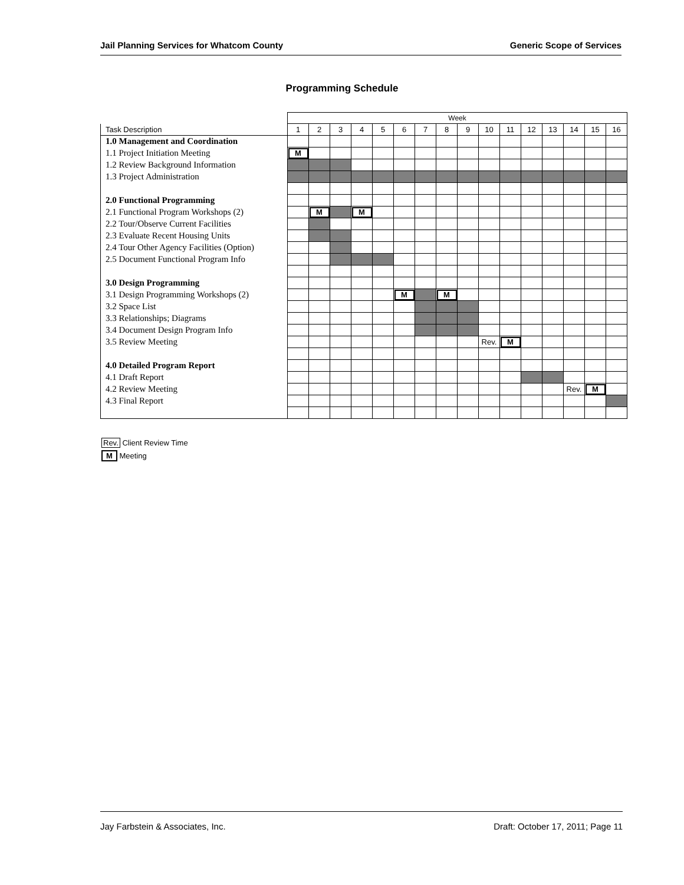Jail Planning Services for Whatcom County Generic Scope of Services
Programming Schedule
| | Week | | | | | | | | | | | | | | | |
| Task Description | 1 | 2 | 3 | 4 | 5 | 6 | 7 | 8 | 9 | 10 | 11 | 12 | 13 | 14 | 15 | 16 |
| 1.0 Management and Coordination | | | | | | | | | | | | | | | | |
| 1.1 Project Initiation Meeting | M | | | | | | | | | | | | | | | |
| 1.2 Review Background Information | | | | | | | | | | | | | | | | |
| 1.3 Project Administration | | | | | | | | | | | | | | | | |
| 2.0 Functional Programming | | | | | | | | | | | | | | | | |
| 2.1 Functional Program Workshops (2) | | M | | M | | | | | | | | | | | | |
| 2.2 Tour/Observe Current Facilities | | | | | | | | | | | | | | | | |
| 2.3 Evaluate Recent Housing Units | | | | | | | | | | | | | | | | |
| 2.4 Tour Other Agency Facilities (Option) | | | | | | | | | | | | | | | | |
| 2.5 Document Functional Program Info | | | | | | | | | | | | | | | | |
| 3.0 Design Programming | | | | | | | | | | | | | | | | |
| 3.1 Design Programming Workshops (2) | | | | | | M | | M | | | | | | | | |
| 3.2 Space List | | | | | | | | | | | | | | | | |
| 3.3 Relationships; Diagrams | | | | | | | | | | | | | | | | |
| 3.4 Document Design Program Info | | | | | | | | | | | | | | | | |
| 3.5 Review Meeting | | | | | | | | | | Rev. | M | | | | | |
| 4.0 Detailed Program Report | | | | | | | | | | | | | | | | |
| 4.1 Draft Report | | | | | | | | | | | | | | | | |
| 4.2 Review Meeting | | | | | | | | | | | | | | Rev. | M | |
| 4.3 Final Report | | | | | | | | | | | | | | | | |
Rev. Client Review Time
M Meeting
Jay Farbstein & Associates, Inc. Draft: October 17, 2011; Page 11